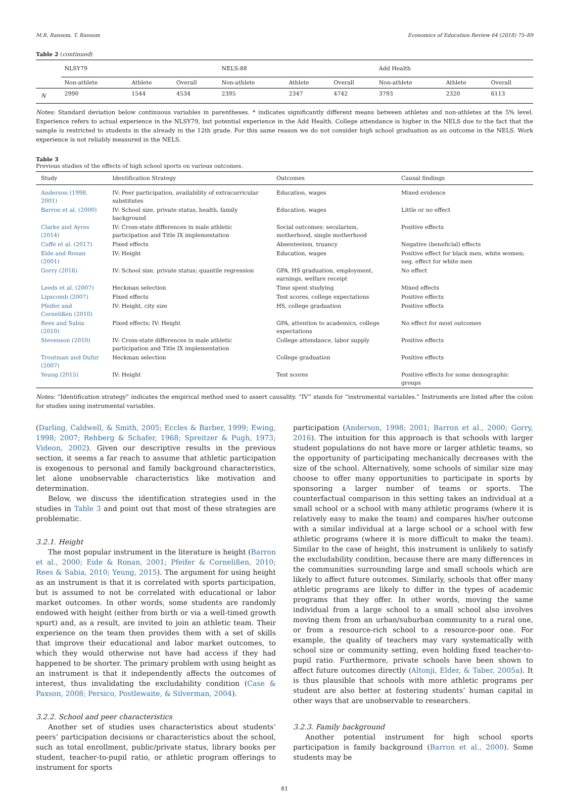M.R. Ransom, T. Ransom Economics of Education Review 64 (2018) 75–89
Table 2 (continued)
| | NLSY79 | | | NELS:88 | | | Add Health | | |
| --- | --- | --- | --- | --- | --- | --- | --- | --- | --- |
| | Non-athlete | Athlete | Overall | Non-athlete | Athlete | Overall | Non-athlete | Athlete | Overall |
| N | 2990 | 1544 | 4534 | 2395 | 2347 | 4742 | 3793 | 2320 | 6113 |
Notes: Standard deviation below continuous variables in parentheses. * indicates significantly different means between athletes and non-athletes at the 5% level. Experience refers to actual experience in the NLSY79, but potential experience in the Add Health. College attendance is higher in the NELS due to the fact that the sample is restricted to students in the already in the 12th grade. For this same reason we do not consider high school graduation as an outcome in the NELS. Work experience is not reliably measured in the NELS.
Table 3
Previous studies of the effects of high school sports on various outcomes.
| Study | Identification Strategy | Outcomes | Causal findings |
| --- | --- | --- | --- |
| Anderson (1998, 2001) | IV: Peer participation, availability of extracurricular substitutes | Education, wages | Mixed evidence |
| Barron et al. (2000) | IV: School size, private status, health, family background | Education, wages | Little or no effect |
| Clarke and Ayres (2014) | IV: Cross-state differences in male athletic participation and Title IX implementation | Social outcomes: secularism, motherhood, single motherhood | Positive effects |
| Cuffe et al. (2017) | Fixed effects | Absenteeism, truancy | Negative (beneficial) effects |
| Eide and Ronan (2001) | IV: Height | Education, wages | Positive effect for black men, white women; neg. effect for white men |
| Gorry (2016) | IV: School size, private status; quantile regression | GPA, HS graduation, employment, earnings, welfare receipt | No effect |
| Leeds et al. (2007) | Heckman selection | Time spent studying | Mixed effects |
| Lipscomb (2007) | Fixed effects | Test scores, college expectations | Positive effects |
| Pfeifer and Cornelißen (2010) | IV: Height, city size | HS, college graduation | Positive effects |
| Rees and Sabia (2010) | Fixed effects; IV: Height | GPA, attention to academics, college expectations | No effect for most outcomes |
| Stevenson (2010) | IV: Cross-state differences in male athletic participation and Title IX implementation | College attendance, labor supply | Positive effects |
| Troutman and Dufur (2007) | Heckman selection | College graduation | Positive effects |
| Yeung (2015) | IV: Height | Test scores | Positive effects for some demographic groups |
Notes: “Identification strategy” indicates the empirical method used to assert causality. “IV” stands for “instrumental variables.” Instruments are listed after the colon for studies using instrumental variables.
(Darling, Caldwell, & Smith, 2005; Eccles & Barber, 1999; Ewing, 1998; 2007; Rehberg & Schafer, 1968; Spreitzer & Pugh, 1973; Videon, 2002). Given our descriptive results in the previous section, it seems a far reach to assume that athletic participation is exogenous to personal and family background characteristics, let alone unobservable characteristics like motivation and determination.
Below, we discuss the identification strategies used in the studies in Table 3 and point out that most of these strategies are problematic.
3.2.1. Height
The most popular instrument in the literature is height (Barron et al., 2000; Eide & Ronan, 2001; Pfeifer & Cornelißen, 2010; Rees & Sabia, 2010; Yeung, 2015). The argument for using height as an instrument is that it is correlated with sports participation, but is assumed to not be correlated with educational or labor market outcomes. In other words, some students are randomly endowed with height (either from birth or via a well-timed growth spurt) and, as a result, are invited to join an athletic team. Their experience on the team then provides them with a set of skills that improve their educational and labor market outcomes, to which they would otherwise not have had access if they had happened to be shorter. The primary problem with using height as an instrument is that it independently affects the outcomes of interest, thus invalidating the excludability condition (Case & Paxson, 2008; Persico, Postlewaite, & Silverman, 2004).
3.2.2. School and peer characteristics
Another set of studies uses characteristics about students’ peers’ participation decisions or characteristics about the school, such as total enrollment, public/private status, library books per student, teacher-to-pupil ratio, or athletic program offerings to instrument for sports
participation (Anderson, 1998; 2001; Barron et al., 2000; Gorry, 2016). The intuition for this approach is that schools with larger student populations do not have more or larger athletic teams, so the opportunity of participating mechanically decreases with the size of the school. Alternatively, some schools of similar size may choose to offer many opportunities to participate in sports by sponsoring a larger number of teams or sports. The counterfactual comparison in this setting takes an individual at a small school or a school with many athletic programs (where it is relatively easy to make the team) and compares his/her outcome with a similar individual at a large school or a school with few athletic programs (where it is more difficult to make the team). Similar to the case of height, this instrument is unlikely to satisfy the excludability condition, because there are many differences in the communities surrounding large and small schools which are likely to affect future outcomes. Similarly, schools that offer many athletic programs are likely to differ in the types of academic programs that they offer. In other words, moving the same individual from a large school to a small school also involves moving them from an urban/suburban community to a rural one, or from a resource-rich school to a resource-poor one. For example, the quality of teachers may vary systematically with school size or community setting, even holding fixed teacher-to-pupil ratio. Furthermore, private schools have been shown to affect future outcomes directly (Altonji, Elder, & Taber, 2005a). It is thus plausible that schools with more athletic programs per student are also better at fostering students’ human capital in other ways that are unobservable to researchers.
3.2.3. Family background
Another potential instrument for high school sports participation is family background (Barron et al., 2000). Some students may be
81